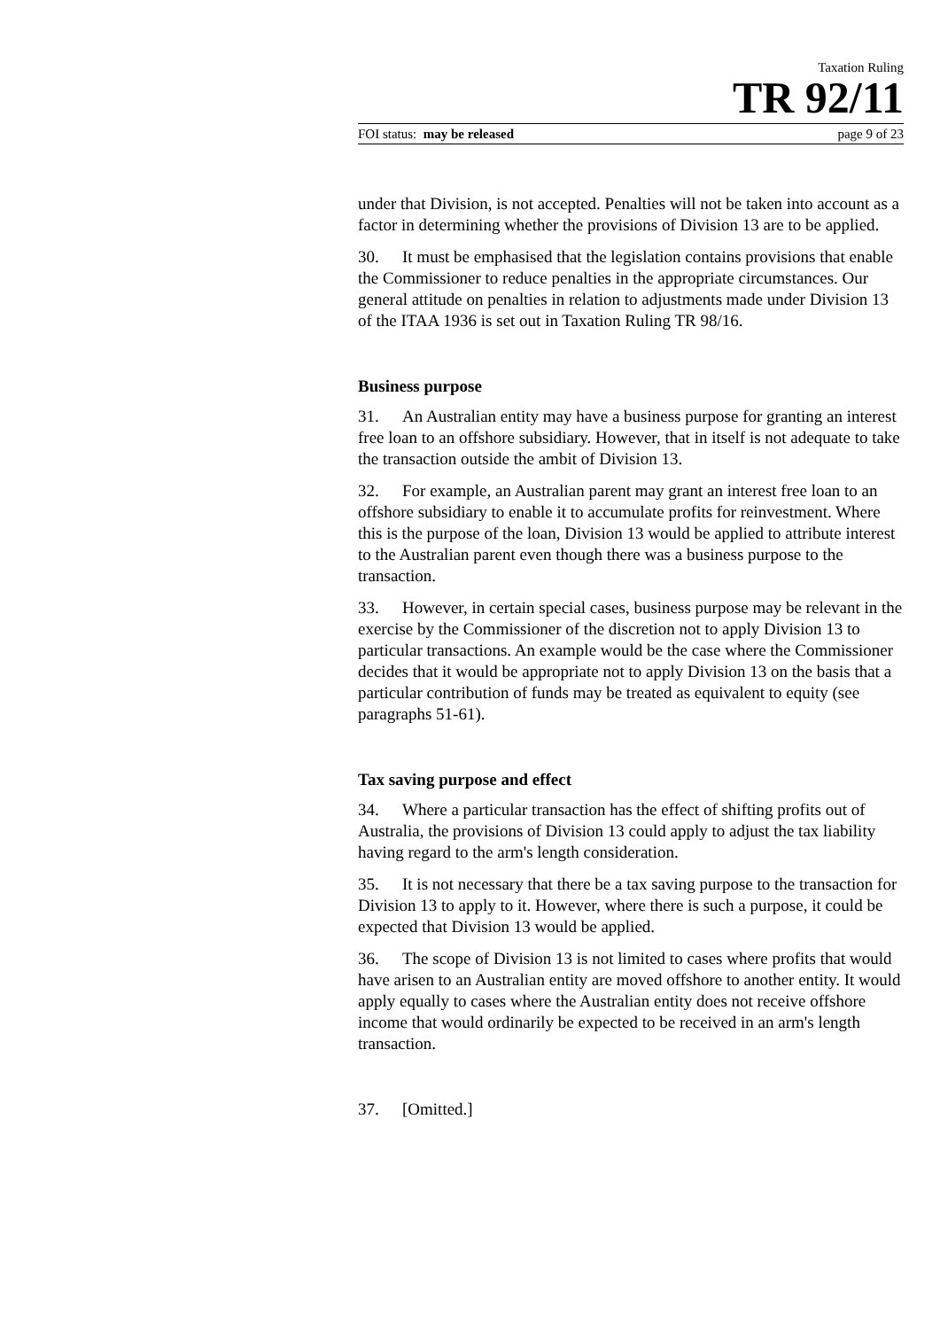Taxation Ruling
TR 92/11
FOI status: may be released page 9 of 23
under that Division, is not accepted. Penalties will not be taken into account as a factor in determining whether the provisions of Division 13 are to be applied.
30. It must be emphasised that the legislation contains provisions that enable the Commissioner to reduce penalties in the appropriate circumstances. Our general attitude on penalties in relation to adjustments made under Division 13 of the ITAA 1936 is set out in Taxation Ruling TR 98/16.
Business purpose
31. An Australian entity may have a business purpose for granting an interest free loan to an offshore subsidiary. However, that in itself is not adequate to take the transaction outside the ambit of Division 13.
32. For example, an Australian parent may grant an interest free loan to an offshore subsidiary to enable it to accumulate profits for reinvestment. Where this is the purpose of the loan, Division 13 would be applied to attribute interest to the Australian parent even though there was a business purpose to the transaction.
33. However, in certain special cases, business purpose may be relevant in the exercise by the Commissioner of the discretion not to apply Division 13 to particular transactions. An example would be the case where the Commissioner decides that it would be appropriate not to apply Division 13 on the basis that a particular contribution of funds may be treated as equivalent to equity (see paragraphs 51-61).
Tax saving purpose and effect
34. Where a particular transaction has the effect of shifting profits out of Australia, the provisions of Division 13 could apply to adjust the tax liability having regard to the arm's length consideration.
35. It is not necessary that there be a tax saving purpose to the transaction for Division 13 to apply to it. However, where there is such a purpose, it could be expected that Division 13 would be applied.
36. The scope of Division 13 is not limited to cases where profits that would have arisen to an Australian entity are moved offshore to another entity. It would apply equally to cases where the Australian entity does not receive offshore income that would ordinarily be expected to be received in an arm's length transaction.
37. [Omitted.]